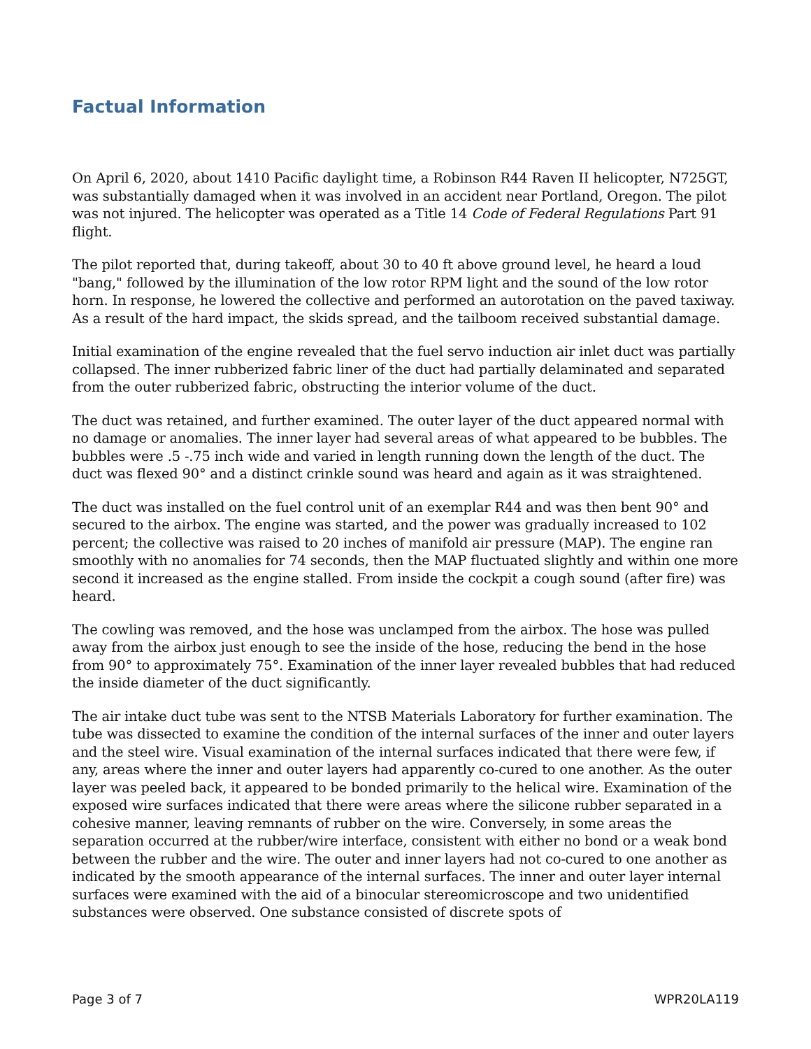Factual Information
On April 6, 2020, about 1410 Pacific daylight time, a Robinson R44 Raven II helicopter, N725GT, was substantially damaged when it was involved in an accident near Portland, Oregon. The pilot was not injured. The helicopter was operated as a Title 14 Code of Federal Regulations Part 91 flight.
The pilot reported that, during takeoff, about 30 to 40 ft above ground level, he heard a loud "bang," followed by the illumination of the low rotor RPM light and the sound of the low rotor horn. In response, he lowered the collective and performed an autorotation on the paved taxiway. As a result of the hard impact, the skids spread, and the tailboom received substantial damage.
Initial examination of the engine revealed that the fuel servo induction air inlet duct was partially collapsed. The inner rubberized fabric liner of the duct had partially delaminated and separated from the outer rubberized fabric, obstructing the interior volume of the duct.
The duct was retained, and further examined. The outer layer of the duct appeared normal with no damage or anomalies. The inner layer had several areas of what appeared to be bubbles. The bubbles were .5 -.75 inch wide and varied in length running down the length of the duct. The duct was flexed 90° and a distinct crinkle sound was heard and again as it was straightened.
The duct was installed on the fuel control unit of an exemplar R44 and was then bent 90° and secured to the airbox. The engine was started, and the power was gradually increased to 102 percent; the collective was raised to 20 inches of manifold air pressure (MAP). The engine ran smoothly with no anomalies for 74 seconds, then the MAP fluctuated slightly and within one more second it increased as the engine stalled. From inside the cockpit a cough sound (after fire) was heard.
The cowling was removed, and the hose was unclamped from the airbox. The hose was pulled away from the airbox just enough to see the inside of the hose, reducing the bend in the hose from 90° to approximately 75°. Examination of the inner layer revealed bubbles that had reduced the inside diameter of the duct significantly.
The air intake duct tube was sent to the NTSB Materials Laboratory for further examination. The tube was dissected to examine the condition of the internal surfaces of the inner and outer layers and the steel wire. Visual examination of the internal surfaces indicated that there were few, if any, areas where the inner and outer layers had apparently co-cured to one another. As the outer layer was peeled back, it appeared to be bonded primarily to the helical wire. Examination of the exposed wire surfaces indicated that there were areas where the silicone rubber separated in a cohesive manner, leaving remnants of rubber on the wire. Conversely, in some areas the separation occurred at the rubber/wire interface, consistent with either no bond or a weak bond between the rubber and the wire. The outer and inner layers had not co-cured to one another as indicated by the smooth appearance of the internal surfaces. The inner and outer layer internal surfaces were examined with the aid of a binocular stereomicroscope and two unidentified substances were observed. One substance consisted of discrete spots of
Page 3 of 7 WPR20LA119